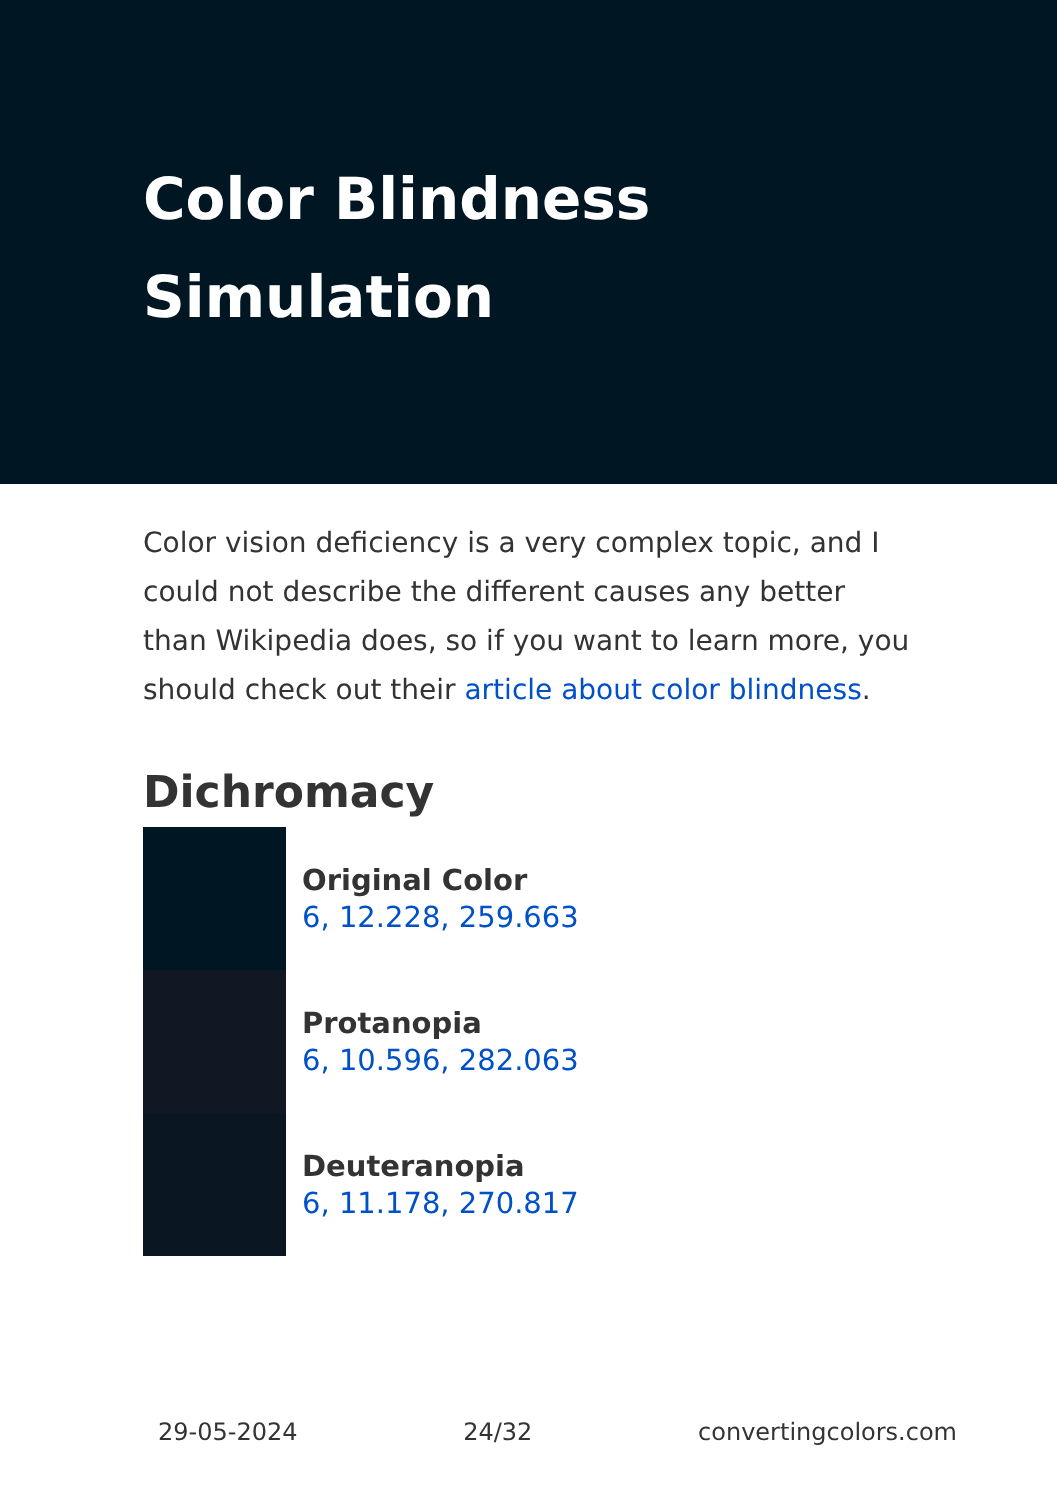Color Blindness
Simulation
Color vision deficiency is a very complex topic, and I could not describe the different causes any better than Wikipedia does, so if you want to learn more, you should check out their article about color blindness.
Dichromacy
Original Color
6, 12.228, 259.663
Protanopia
6, 10.596, 282.063
Deuteranopia
6, 11.178, 270.817
29-05-2024 24/32 convertingcolors.com